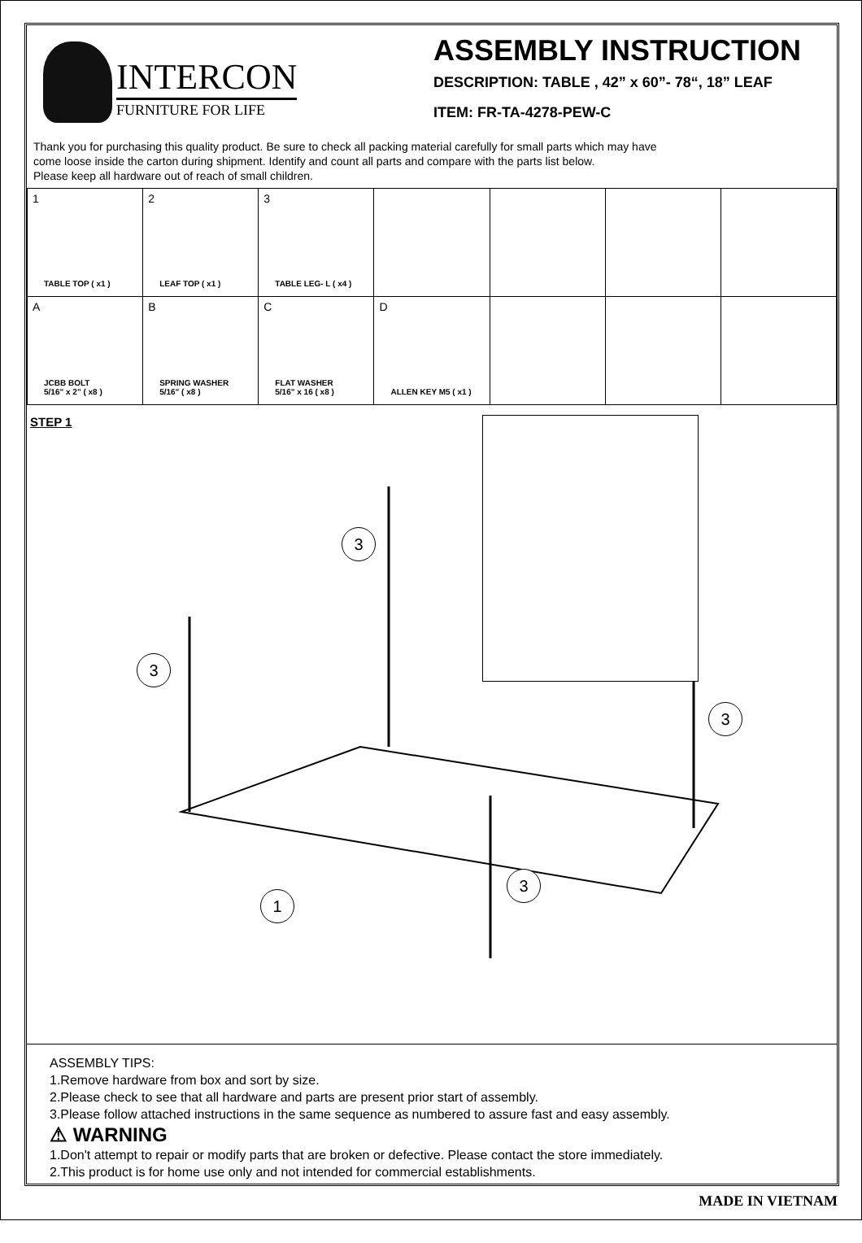INTERCON
FURNITURE FOR LIFE
ASSEMBLY INSTRUCTION
DESCRIPTION: TABLE , 42” x 60”- 78“, 18” LEAF
ITEM: FR-TA-4278-PEW-C
Thank you for purchasing this quality product. Be sure to check all packing material carefully for small parts which may have
come loose inside the carton during shipment. Identify and count all parts and compare with the parts list below.
Please keep all hardware out of reach of small children.
| 1 TABLE TOP ( x1 ) | 2 LEAF TOP ( x1 ) | 3 TABLE LEG- L ( x4 ) | | | | |
| A JCBB BOLT 5/16" x 2" ( x8 ) | B SPRING WASHER 5/16" ( x8 ) | C FLAT WASHER 5/16" x 16 ( x8 ) | D ALLEN KEY M5 ( x1 ) | | | |
STEP 1
3
3
3
3
1
ASSEMBLY TIPS:
1.Remove hardware from box and sort by size.
2.Please check to see that all hardware and parts are present prior start of assembly.
3.Please follow attached instructions in the same sequence as numbered to assure fast and easy assembly.
⚠ WARNING
1.Don't attempt to repair or modify parts that are broken or defective. Please contact the store immediately.
2.This product is for home use only and not intended for commercial establishments.
MADE IN VIETNAM